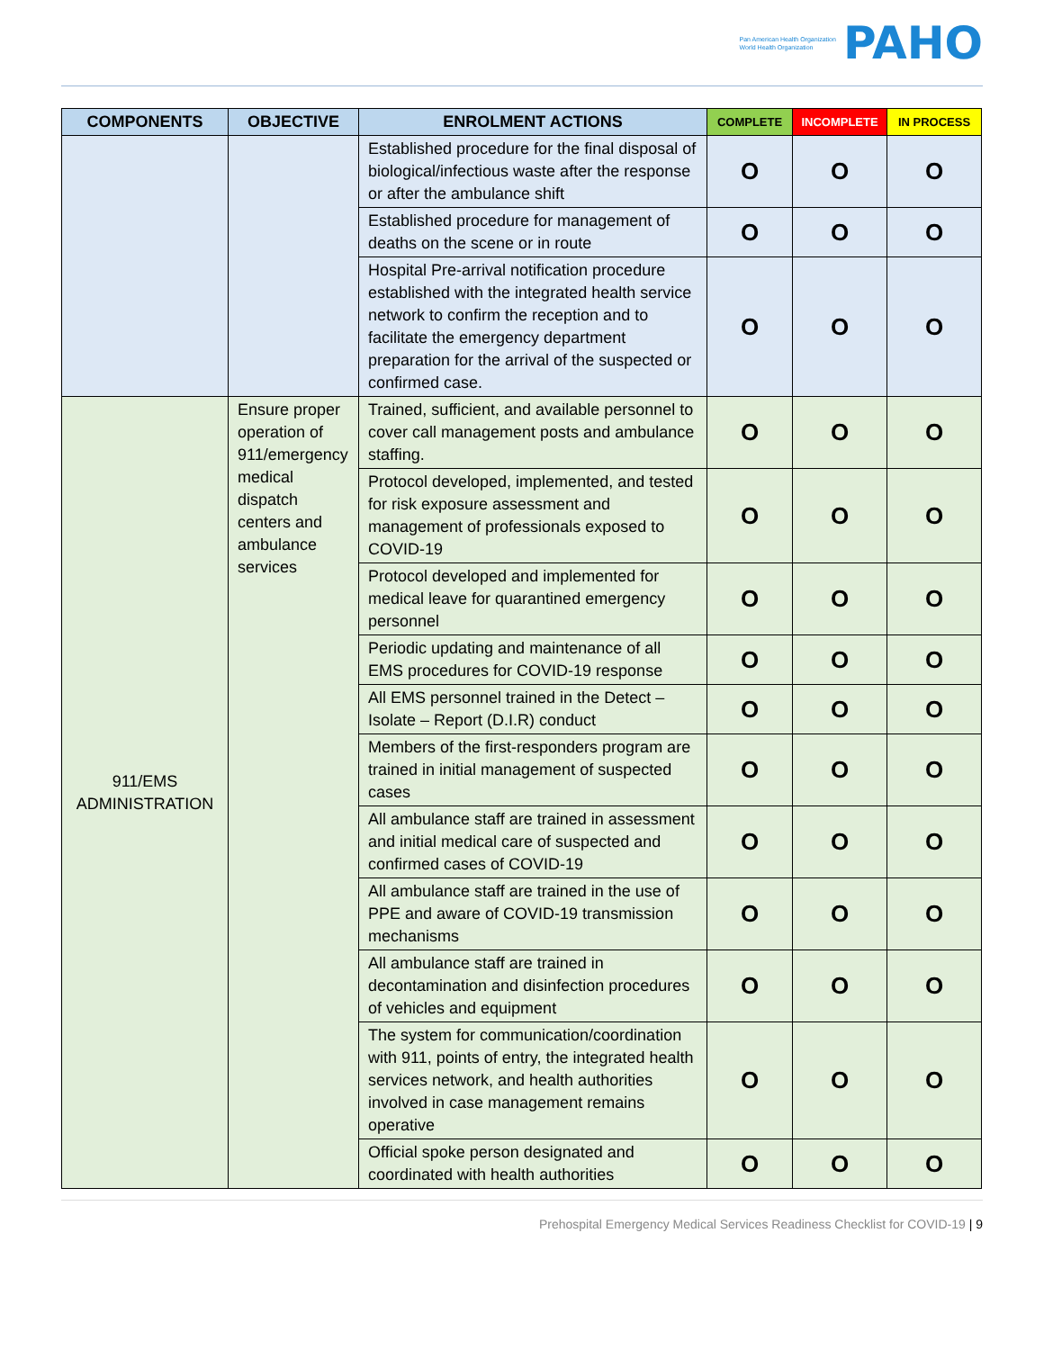Pan American Health Organization
World Health Organization
PAHO
| COMPONENTS | OBJECTIVE | ENROLMENT ACTIONS | COMPLETE | INCOMPLETE | IN PROCESS |
| --- | --- | --- | --- | --- | --- |
| | | Established procedure for the final disposal of biological/infectious waste after the response or after the ambulance shift | O | O | O |
| | | Established procedure for management of deaths on the scene or in route | O | O | O |
| | | Hospital Pre-arrival notification procedure established with the integrated health service network to confirm the reception and to facilitate the emergency department preparation for the arrival of the suspected or confirmed case. | O | O | O |
| 911/EMS ADMINISTRATION | Ensure proper operation of 911/emergency medical dispatch centers and ambulance services | Trained, sufficient, and available personnel to cover call management posts and ambulance staffing. | O | O | O |
| | | Protocol developed, implemented, and tested for risk exposure assessment and management of professionals exposed to COVID-19 | O | O | O |
| | | Protocol developed and implemented for medical leave for quarantined emergency personnel | O | O | O |
| | | Periodic updating and maintenance of all EMS procedures for COVID-19 response | O | O | O |
| | | All EMS personnel trained in the Detect – Isolate – Report (D.I.R) conduct | O | O | O |
| | | Members of the first-responders program are trained in initial management of suspected cases | O | O | O |
| | | All ambulance staff are trained in assessment and initial medical care of suspected and confirmed cases of COVID-19 | O | O | O |
| | | All ambulance staff are trained in the use of PPE and aware of COVID-19 transmission mechanisms | O | O | O |
| | | All ambulance staff are trained in decontamination and disinfection procedures of vehicles and equipment | O | O | O |
| | | The system for communication/coordination with 911, points of entry, the integrated health services network, and health authorities involved in case management remains operative | O | O | O |
| | | Official spoke person designated and coordinated with health authorities | O | O | O |
Prehospital Emergency Medical Services Readiness Checklist for COVID-19 | 9